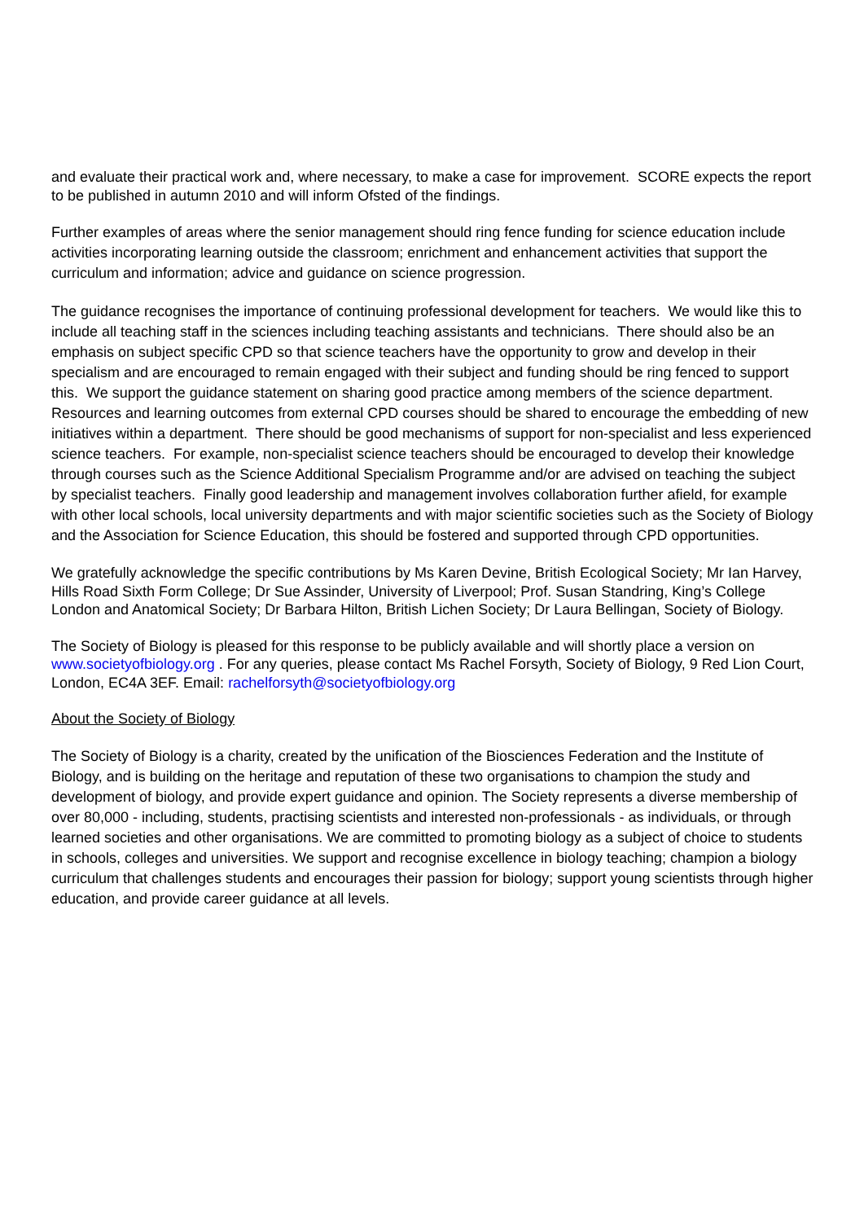and evaluate their practical work and, where necessary, to make a case for improvement. SCORE expects the report to be published in autumn 2010 and will inform Ofsted of the findings.
Further examples of areas where the senior management should ring fence funding for science education include activities incorporating learning outside the classroom; enrichment and enhancement activities that support the curriculum and information; advice and guidance on science progression.
The guidance recognises the importance of continuing professional development for teachers. We would like this to include all teaching staff in the sciences including teaching assistants and technicians. There should also be an emphasis on subject specific CPD so that science teachers have the opportunity to grow and develop in their specialism and are encouraged to remain engaged with their subject and funding should be ring fenced to support this. We support the guidance statement on sharing good practice among members of the science department. Resources and learning outcomes from external CPD courses should be shared to encourage the embedding of new initiatives within a department. There should be good mechanisms of support for non-specialist and less experienced science teachers. For example, non-specialist science teachers should be encouraged to develop their knowledge through courses such as the Science Additional Specialism Programme and/or are advised on teaching the subject by specialist teachers. Finally good leadership and management involves collaboration further afield, for example with other local schools, local university departments and with major scientific societies such as the Society of Biology and the Association for Science Education, this should be fostered and supported through CPD opportunities.
We gratefully acknowledge the specific contributions by Ms Karen Devine, British Ecological Society; Mr Ian Harvey, Hills Road Sixth Form College; Dr Sue Assinder, University of Liverpool; Prof. Susan Standring, King’s College London and Anatomical Society; Dr Barbara Hilton, British Lichen Society; Dr Laura Bellingan, Society of Biology.
The Society of Biology is pleased for this response to be publicly available and will shortly place a version on www.societyofbiology.org . For any queries, please contact Ms Rachel Forsyth, Society of Biology, 9 Red Lion Court, London, EC4A 3EF. Email: rachelforsyth@societyofbiology.org
About the Society of Biology
The Society of Biology is a charity, created by the unification of the Biosciences Federation and the Institute of Biology, and is building on the heritage and reputation of these two organisations to champion the study and development of biology, and provide expert guidance and opinion. The Society represents a diverse membership of over 80,000 - including, students, practising scientists and interested non-professionals - as individuals, or through learned societies and other organisations. We are committed to promoting biology as a subject of choice to students in schools, colleges and universities. We support and recognise excellence in biology teaching; champion a biology curriculum that challenges students and encourages their passion for biology; support young scientists through higher education, and provide career guidance at all levels.